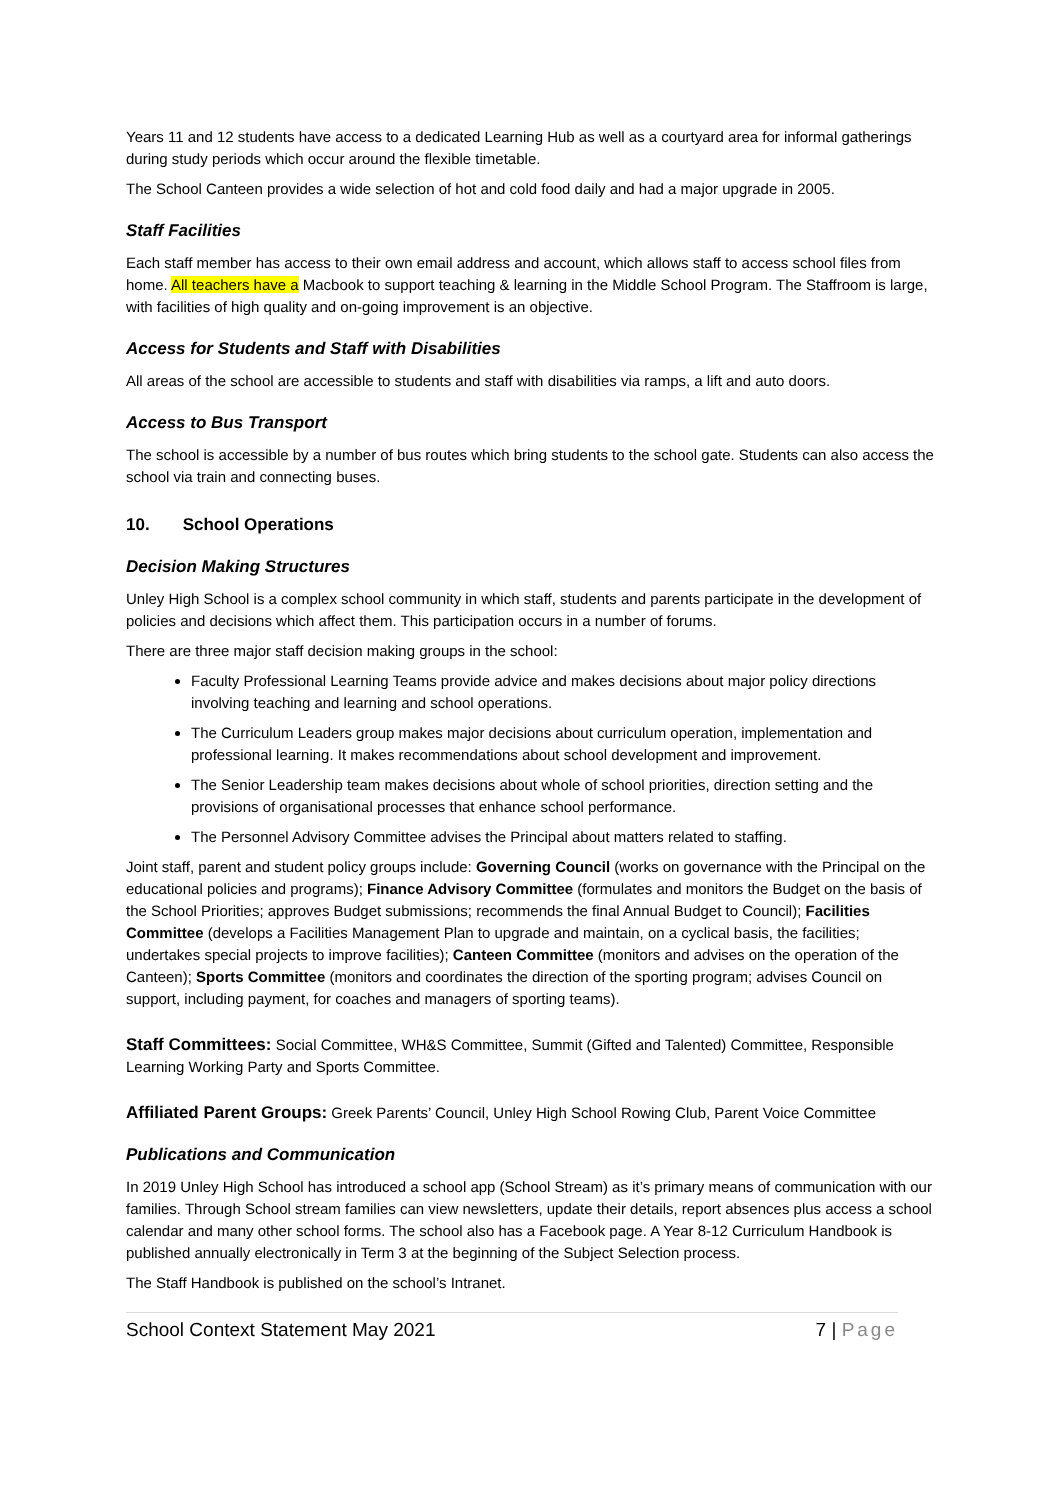Years 11 and 12 students have access to a dedicated Learning Hub as well as a courtyard area for informal gatherings during study periods which occur around the flexible timetable.
The School Canteen provides a wide selection of hot and cold food daily and had a major upgrade in 2005.
Staff Facilities
Each staff member has access to their own email address and account, which allows staff to access school files from home. All teachers have a Macbook to support teaching & learning in the Middle School Program. The Staffroom is large, with facilities of high quality and on-going improvement is an objective.
Access for Students and Staff with Disabilities
All areas of the school are accessible to students and staff with disabilities via ramps, a lift and auto doors.
Access to Bus Transport
The school is accessible by a number of bus routes which bring students to the school gate. Students can also access the school via train and connecting buses.
10. School Operations
Decision Making Structures
Unley High School is a complex school community in which staff, students and parents participate in the development of policies and decisions which affect them. This participation occurs in a number of forums.
There are three major staff decision making groups in the school:
Faculty Professional Learning Teams provide advice and makes decisions about major policy directions involving teaching and learning and school operations.
The Curriculum Leaders group makes major decisions about curriculum operation, implementation and professional learning. It makes recommendations about school development and improvement.
The Senior Leadership team makes decisions about whole of school priorities, direction setting and the provisions of organisational processes that enhance school performance.
The Personnel Advisory Committee advises the Principal about matters related to staffing.
Joint staff, parent and student policy groups include: Governing Council (works on governance with the Principal on the educational policies and programs); Finance Advisory Committee (formulates and monitors the Budget on the basis of the School Priorities; approves Budget submissions; recommends the final Annual Budget to Council); Facilities Committee (develops a Facilities Management Plan to upgrade and maintain, on a cyclical basis, the facilities; undertakes special projects to improve facilities); Canteen Committee (monitors and advises on the operation of the Canteen); Sports Committee (monitors and coordinates the direction of the sporting program; advises Council on support, including payment, for coaches and managers of sporting teams).
Staff Committees: Social Committee, WH&S Committee, Summit (Gifted and Talented) Committee, Responsible Learning Working Party and Sports Committee.
Affiliated Parent Groups: Greek Parents’ Council, Unley High School Rowing Club, Parent Voice Committee
Publications and Communication
In 2019 Unley High School has introduced a school app (School Stream) as it’s primary means of communication with our families. Through School stream families can view newsletters, update their details, report absences plus access a school calendar and many other school forms. The school also has a Facebook page. A Year 8-12 Curriculum Handbook is published annually electronically in Term 3 at the beginning of the Subject Selection process.
The Staff Handbook is published on the school’s Intranet.
School Context Statement May 2021 7 | Page